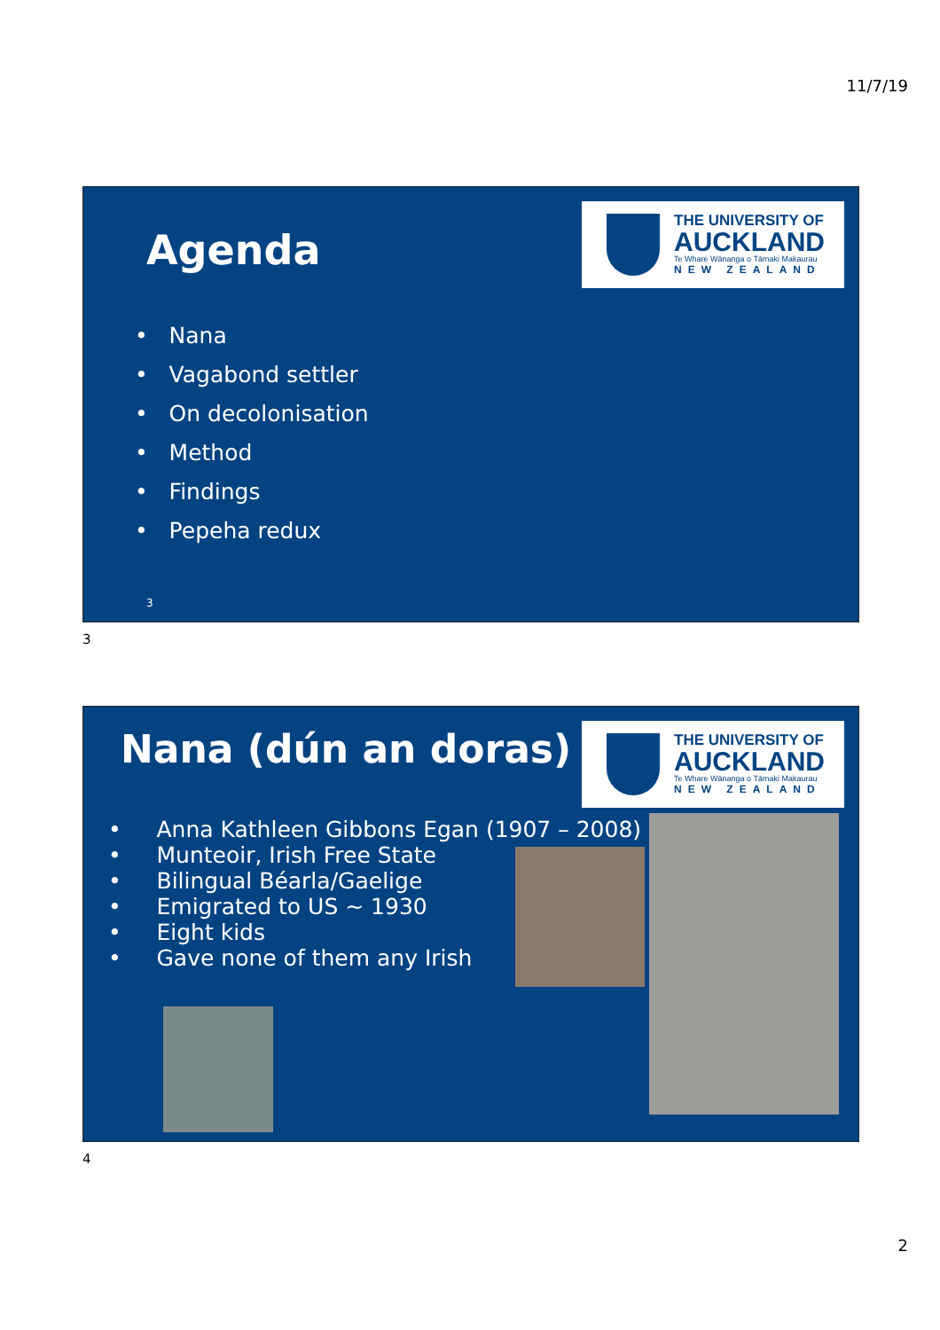11/7/19
THE UNIVERSITY OF
AUCKLAND
Te Whare Wānanga o Tāmaki Makaurau
NEW ZEALAND
Agenda
• Nana
• Vagabond settler
• On decolonisation
• Method
• Findings
• Pepeha redux
3
3
THE UNIVERSITY OF
AUCKLAND
Te Whare Wānanga o Tāmaki Makaurau
NEW ZEALAND
Nana (dún an doras)
• Anna Kathleen Gibbons Egan (1907 – 2008)
• Munteoir, Irish Free State
• Bilingual Béarla/Gaelige
• Emigrated to US ~ 1930
• Eight kids
• Gave none of them any Irish
4
2